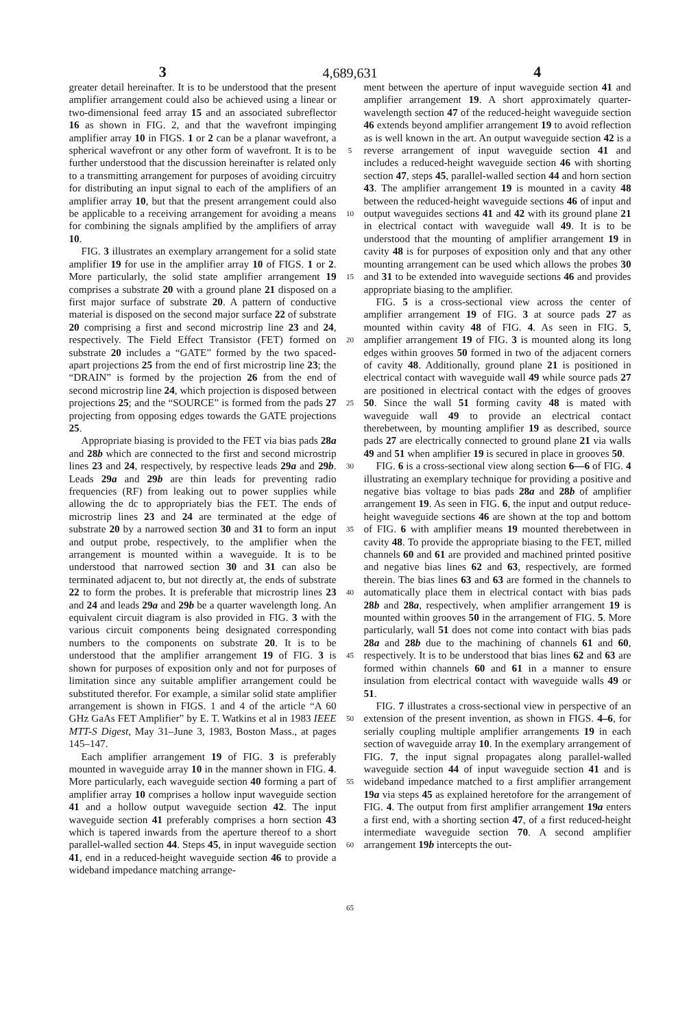3
4,689,631
4
greater detail hereinafter. It is to be understood that the present amplifier arrangement could also be achieved using a linear or two-dimensional feed array 15 and an associated subreflector 16 as shown in FIG. 2, and that the wavefront impinging amplifier array 10 in FIGS. 1 or 2 can be a planar wavefront, a spherical wavefront or any other form of wavefront. It is to be further understood that the discussion hereinafter is related only to a transmitting arrangement for purposes of avoiding circuitry for distributing an input signal to each of the amplifiers of an amplifier array 10, but that the present arrangement could also be applicable to a receiving arrangement for avoiding a means for combining the signals amplified by the amplifiers of array 10.
FIG. 3 illustrates an exemplary arrangement for a solid state amplifier 19 for use in the amplifier array 10 of FIGS. 1 or 2. More particularly, the solid state amplifier arrangement 19 comprises a substrate 20 with a ground plane 21 disposed on a first major surface of substrate 20. A pattern of conductive material is disposed on the second major surface 22 of substrate 20 comprising a first and second microstrip line 23 and 24, respectively. The Field Effect Transistor (FET) formed on substrate 20 includes a “GATE” formed by the two spaced-apart projections 25 from the end of first microstrip line 23; the “DRAIN” is formed by the projection 26 from the end of second microstrip line 24, which projection is disposed between projections 25; and the “SOURCE” is formed from the pads 27 projecting from opposing edges towards the GATE projections 25.
Appropriate biasing is provided to the FET via bias pads 28a and 28b which are connected to the first and second microstrip lines 23 and 24, respectively, by respective leads 29a and 29b. Leads 29a and 29b are thin leads for preventing radio frequencies (RF) from leaking out to power supplies while allowing the dc to appropriately bias the FET. The ends of microstrip lines 23 and 24 are terminated at the edge of substrate 20 by a narrowed section 30 and 31 to form an input and output probe, respectively, to the amplifier when the arrangement is mounted within a waveguide. It is to be understood that narrowed section 30 and 31 can also be terminated adjacent to, but not directly at, the ends of substrate 22 to form the probes. It is preferable that microstrip lines 23 and 24 and leads 29a and 29b be a quarter wavelength long. An equivalent circuit diagram is also provided in FIG. 3 with the various circuit components being designated corresponding numbers to the components on substrate 20. It is to be understood that the amplifier arrangement 19 of FIG. 3 is shown for purposes of exposition only and not for purposes of limitation since any suitable amplifier arrangement could be substituted therefor. For example, a similar solid state amplifier arrangement is shown in FIGS. 1 and 4 of the article “A 60 GHz GaAs FET Amplifier” by E. T. Watkins et al in 1983 IEEE MTT-S Digest, May 31–June 3, 1983, Boston Mass., at pages 145–147.
Each amplifier arrangement 19 of FIG. 3 is preferably mounted in waveguide array 10 in the manner shown in FIG. 4. More particularly, each waveguide section 40 forming a part of amplifier array 10 comprises a hollow input waveguide section 41 and a hollow output waveguide section 42. The input waveguide section 41 preferably comprises a horn section 43 which is tapered inwards from the aperture thereof to a short parallel-walled section 44. Steps 45, in input waveguide section 41, end in a reduced-height waveguide section 46 to provide a wideband impedance matching arrange-
5
10
15
20
25
30
35
40
45
50
55
60
65
ment between the aperture of input waveguide section 41 and amplifier arrangement 19. A short approximately quarter-wavelength section 47 of the reduced-height waveguide section 46 extends beyond amplifier arrangement 19 to avoid reflection as is well known in the art. An output waveguide section 42 is a reverse arrangement of input waveguide section 41 and includes a reduced-height waveguide section 46 with shorting section 47, steps 45, parallel-walled section 44 and horn section 43. The amplifier arrangement 19 is mounted in a cavity 48 between the reduced-height waveguide sections 46 of input and output waveguides sections 41 and 42 with its ground plane 21 in electrical contact with waveguide wall 49. It is to be understood that the mounting of amplifier arrangement 19 in cavity 48 is for purposes of exposition only and that any other mounting arrangement can be used which allows the probes 30 and 31 to be extended into waveguide sections 46 and provides appropriate biasing to the amplifier.
FIG. 5 is a cross-sectional view across the center of amplifier arrangement 19 of FIG. 3 at source pads 27 as mounted within cavity 48 of FIG. 4. As seen in FIG. 5, amplifier arrangement 19 of FIG. 3 is mounted along its long edges within grooves 50 formed in two of the adjacent corners of cavity 48. Additionally, ground plane 21 is positioned in electrical contact with waveguide wall 49 while source pads 27 are positioned in electrical contact with the edges of grooves 50. Since the wall 51 forming cavity 48 is mated with waveguide wall 49 to provide an electrical contact therebetween, by mounting amplifier 19 as described, source pads 27 are electrically connected to ground plane 21 via walls 49 and 51 when amplifier 19 is secured in place in grooves 50.
FIG. 6 is a cross-sectional view along section 6—6 of FIG. 4 illustrating an exemplary technique for providing a positive and negative bias voltage to bias pads 28a and 28b of amplifier arrangement 19. As seen in FIG. 6, the input and output reduce-height waveguide sections 46 are shown at the top and bottom of FIG. 6 with amplifier means 19 mounted therebetween in cavity 48. To provide the appropriate biasing to the FET, milled channels 60 and 61 are provided and machined printed positive and negative bias lines 62 and 63, respectively, are formed therein. The bias lines 63 and 63 are formed in the channels to automatically place them in electrical contact with bias pads 28b and 28a, respectively, when amplifier arrangement 19 is mounted within grooves 50 in the arrangement of FIG. 5. More particularly, wall 51 does not come into contact with bias pads 28a and 28b due to the machining of channels 61 and 60, respectively. It is to be understood that bias lines 62 and 63 are formed within channels 60 and 61 in a manner to ensure insulation from electrical contact with waveguide walls 49 or 51.
FIG. 7 illustrates a cross-sectional view in perspective of an extension of the present invention, as shown in FIGS. 4–6, for serially coupling multiple amplifier arrangements 19 in each section of waveguide array 10. In the exemplary arrangement of FIG. 7, the input signal propagates along parallel-walled waveguide section 44 of input waveguide section 41 and is wideband impedance matched to a first amplifier arrangement 19a via steps 45 as explained heretofore for the arrangement of FIG. 4. The output from first amplifier arrangement 19a enters a first end, with a shorting section 47, of a first reduced-height intermediate waveguide section 70. A second amplifier arrangement 19b intercepts the out-